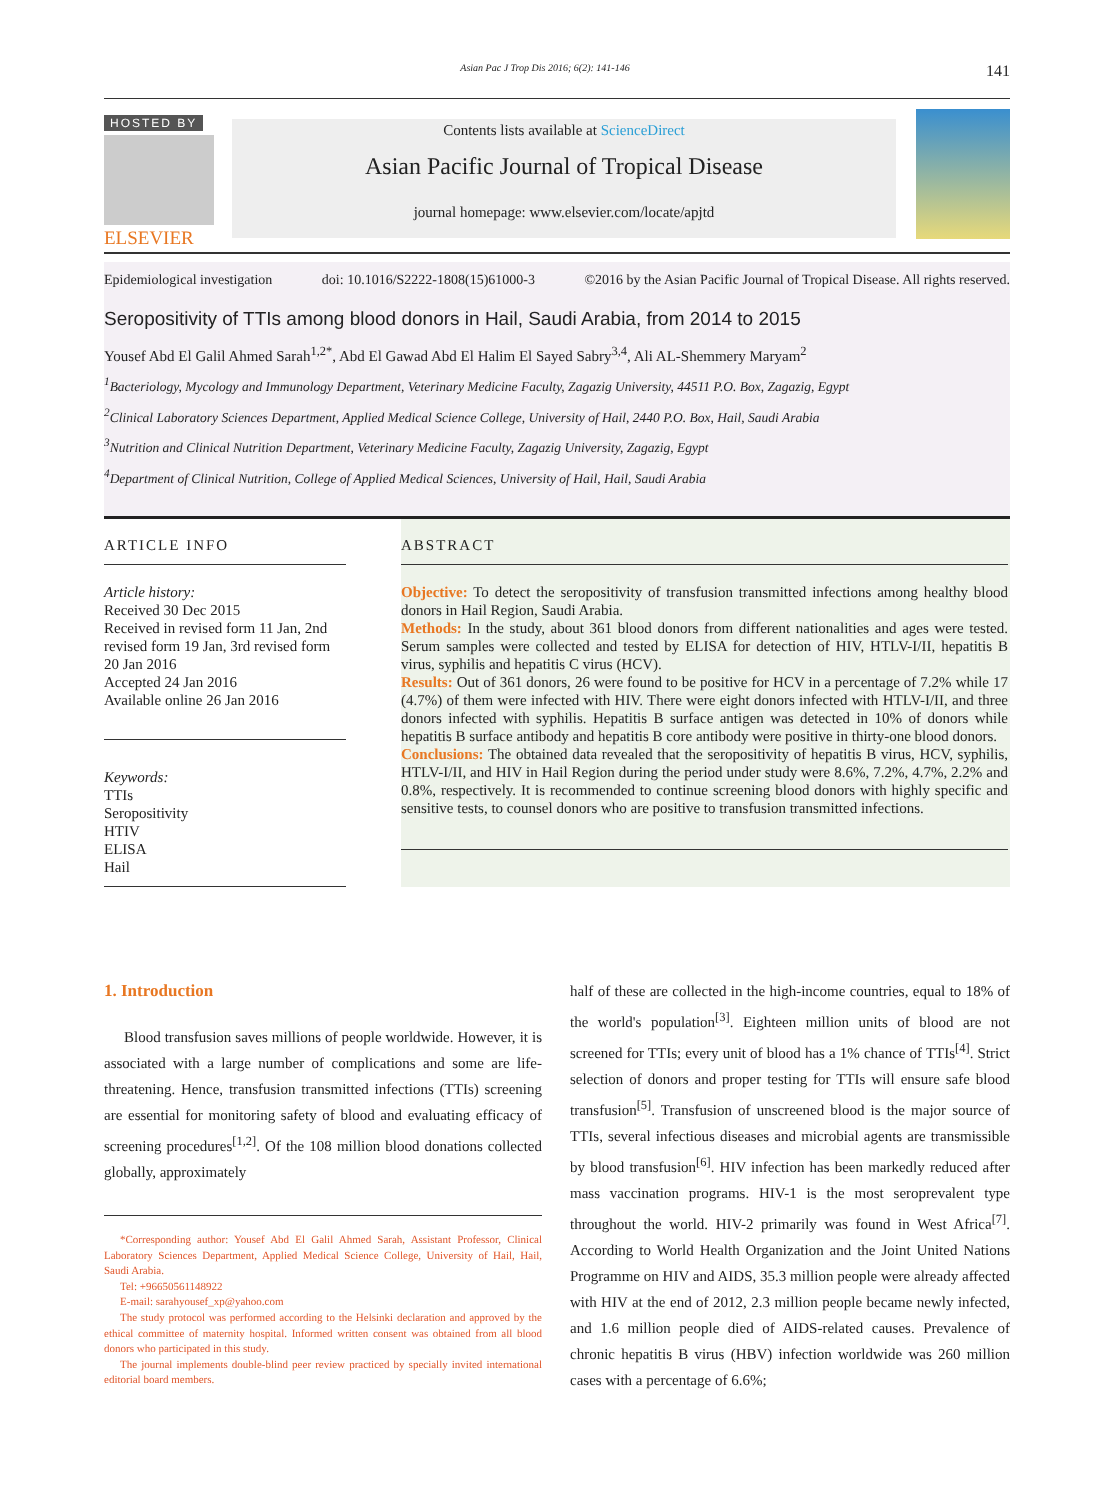Asian Pac J Trop Dis 2016; 6(2): 141-146 141
HOSTED BY
ELSEVIER
Contents lists available at ScienceDirect
Asian Pacific Journal of Tropical Disease
journal homepage: www.elsevier.com/locate/apjtd
Epidemiological investigation doi: 10.1016/S2222-1808(15)61000-3 ©2016 by the Asian Pacific Journal of Tropical Disease. All rights reserved.
Seropositivity of TTIs among blood donors in Hail, Saudi Arabia, from 2014 to 2015
Yousef Abd El Galil Ahmed Sarah<sup>1,2*</sup>, Abd El Gawad Abd El Halim El Sayed Sabry<sup>3,4</sup>, Ali AL-Shemmery Maryam<sup>2</sup>
<sup>1</sup> Bacteriology, Mycology and Immunology Department, Veterinary Medicine Faculty, Zagazig University, 44511 P.O. Box, Zagazig, Egypt
<sup>2</sup> Clinical Laboratory Sciences Department, Applied Medical Science College, University of Hail, 2440 P.O. Box, Hail, Saudi Arabia
<sup>3</sup> Nutrition and Clinical Nutrition Department, Veterinary Medicine Faculty, Zagazig University, Zagazig, Egypt
<sup>4</sup> Department of Clinical Nutrition, College of Applied Medical Sciences, University of Hail, Hail, Saudi Arabia
ARTICLE INFO
Article history:
Received 30 Dec 2015
Received in revised form 11 Jan, 2nd revised form 19 Jan, 3rd revised form 20 Jan 2016
Accepted 24 Jan 2016
Available online 26 Jan 2016
Keywords:
TTIs
Seropositivity
HTIV
ELISA
Hail
ABSTRACT
Objective: To detect the seropositivity of transfusion transmitted infections among healthy blood donors in Hail Region, Saudi Arabia.
Methods: In the study, about 361 blood donors from different nationalities and ages were tested. Serum samples were collected and tested by ELISA for detection of HIV, HTLV-I/II, hepatitis B virus, syphilis and hepatitis C virus (HCV).
Results: Out of 361 donors, 26 were found to be positive for HCV in a percentage of 7.2% while 17 (4.7%) of them were infected with HIV. There were eight donors infected with HTLV-I/II, and three donors infected with syphilis. Hepatitis B surface antigen was detected in 10% of donors while hepatitis B surface antibody and hepatitis B core antibody were positive in thirty-one blood donors.
Conclusions: The obtained data revealed that the seropositivity of hepatitis B virus, HCV, syphilis, HTLV-I/II, and HIV in Hail Region during the period under study were 8.6%, 7.2%, 4.7%, 2.2% and 0.8%, respectively. It is recommended to continue screening blood donors with highly specific and sensitive tests, to counsel donors who are positive to transfusion transmitted infections.
1. Introduction
Blood transfusion saves millions of people worldwide. However, it is associated with a large number of complications and some are life-threatening. Hence, transfusion transmitted infections (TTIs) screening are essential for monitoring safety of blood and evaluating efficacy of screening procedures<sup>[1,2]</sup>. Of the 108 million blood donations collected globally, approximately
*Corresponding author: Yousef Abd El Galil Ahmed Sarah, Assistant Professor, Clinical Laboratory Sciences Department, Applied Medical Science College, University of Hail, Hail, Saudi Arabia.
Tel: +96650561148922
E-mail: sarahyousef_xp@yahoo.com
The study protocol was performed according to the Helsinki declaration and approved by the ethical committee of maternity hospital. Informed written consent was obtained from all blood donors who participated in this study.
The journal implements double-blind peer review practiced by specially invited international editorial board members.
half of these are collected in the high-income countries, equal to 18% of the world's population<sup>[3]</sup>. Eighteen million units of blood are not screened for TTIs; every unit of blood has a 1% chance of TTIs<sup>[4]</sup>. Strict selection of donors and proper testing for TTIs will ensure safe blood transfusion<sup>[5]</sup>. Transfusion of unscreened blood is the major source of TTIs, several infectious diseases and microbial agents are transmissible by blood transfusion<sup>[6]</sup>. HIV infection has been markedly reduced after mass vaccination programs. HIV-1 is the most seroprevalent type throughout the world. HIV-2 primarily was found in West Africa<sup>[7]</sup>. According to World Health Organization and the Joint United Nations Programme on HIV and AIDS, 35.3 million people were already affected with HIV at the end of 2012, 2.3 million people became newly infected, and 1.6 million people died of AIDS-related causes. Prevalence of chronic hepatitis B virus (HBV) infection worldwide was 260 million cases with a percentage of 6.6%;